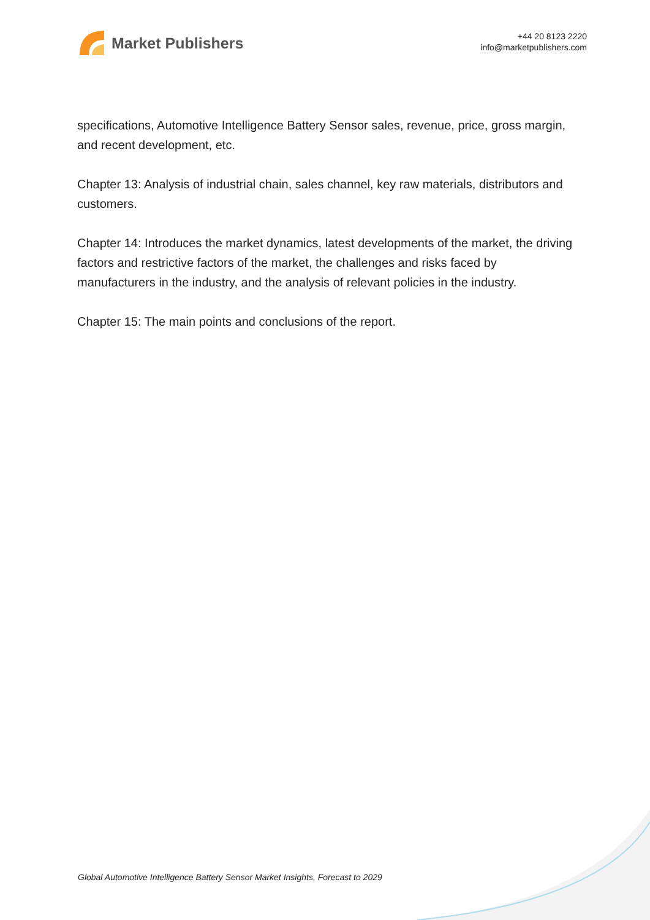Market Publishers
+44 20 8123 2220
info@marketpublishers.com
specifications, Automotive Intelligence Battery Sensor sales, revenue, price, gross margin, and recent development, etc.
Chapter 13: Analysis of industrial chain, sales channel, key raw materials, distributors and customers.
Chapter 14: Introduces the market dynamics, latest developments of the market, the driving factors and restrictive factors of the market, the challenges and risks faced by manufacturers in the industry, and the analysis of relevant policies in the industry.
Chapter 15: The main points and conclusions of the report.
Global Automotive Intelligence Battery Sensor Market Insights, Forecast to 2029